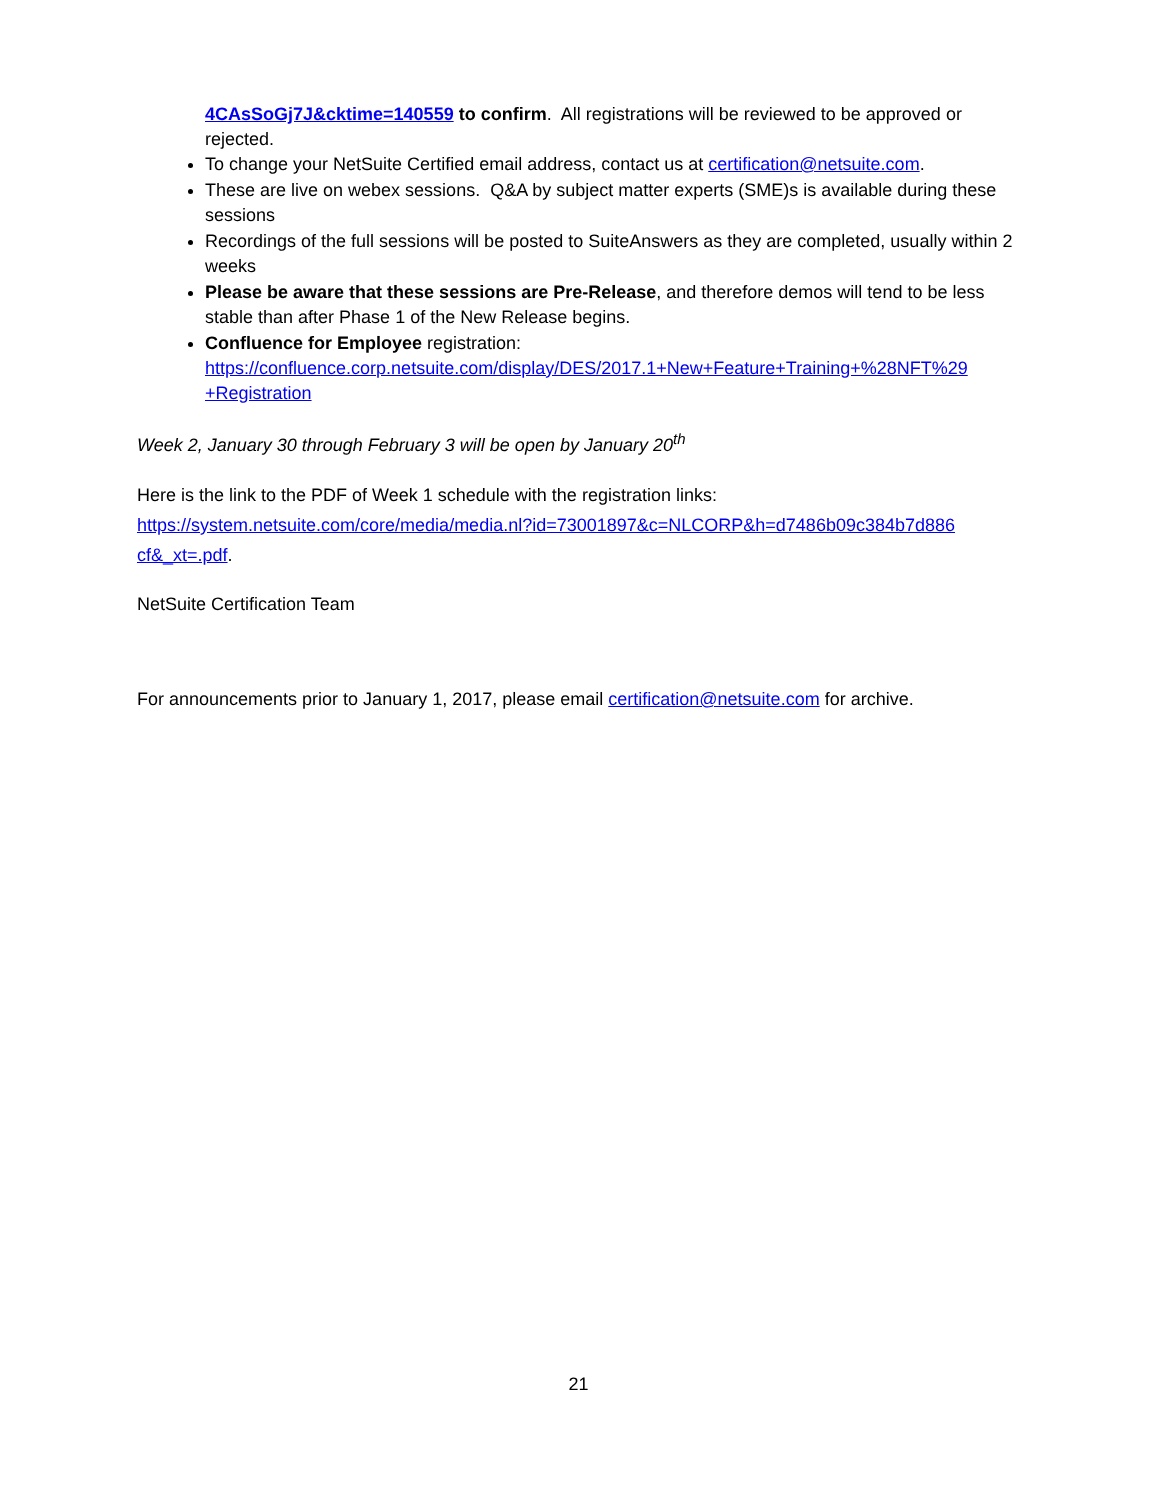4CAsSoGj7J&cktime=140559 to confirm. All registrations will be reviewed to be approved or rejected.
To change your NetSuite Certified email address, contact us at certification@netsuite.com.
These are live on webex sessions. Q&A by subject matter experts (SME)s is available during these sessions
Recordings of the full sessions will be posted to SuiteAnswers as they are completed, usually within 2 weeks
Please be aware that these sessions are Pre-Release, and therefore demos will tend to be less stable than after Phase 1 of the New Release begins.
Confluence for Employee registration: https://confluence.corp.netsuite.com/display/DES/2017.1+New+Feature+Training+%28NFT%29 +Registration
Week 2, January 30 through February 3 will be open by January 20<sup>th</sup>
Here is the link to the PDF of Week 1 schedule with the registration links: https://system.netsuite.com/core/media/media.nl?id=73001897&c=NLCORP&h=d7486b09c384b7d886 cf&_xt=.pdf.
NetSuite Certification Team
For announcements prior to January 1, 2017, please email certification@netsuite.com for archive.
21